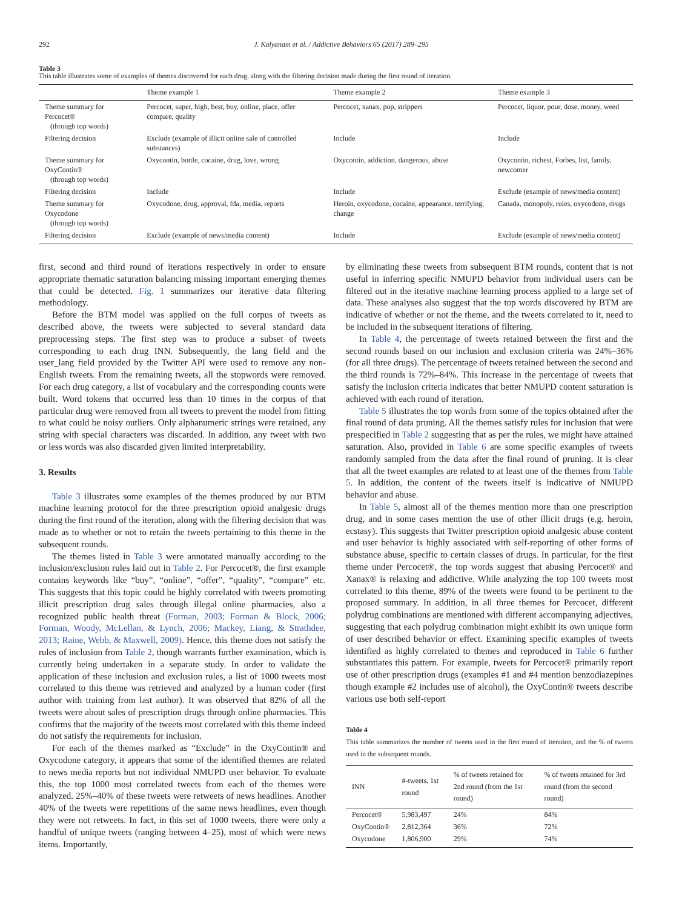292 J. Kalyanam et al. / Addictive Behaviors 65 (2017) 289–295
Table 3
This table illustrates some of examples of themes discovered for each drug, along with the filtering decision made during the first round of iteration.
| | Theme example 1 | Theme example 2 | Theme example 3 |
| --- | --- | --- | --- |
| Theme summary for Percocet® (through top words) | Percocet, super, high, best, buy, online, place, offer compare, quality | Percocet, xanax, pop, strippers | Percocet, liquor, pour, dose, money, weed |
| Filtering decision | Exclude (example of illicit online sale of controlled substances) | Include | Include |
| Theme summary for OxyContin® (through top words) | Oxycontin, bottle, cocaine, drug, love, wrong | Oxycontin, addiction, dangerous, abuse | Oxycontin, richest, Forbes, list, family, newcomer |
| Filtering decision | Include | Include | Exclude (example of news/media content) |
| Theme summary for Oxycodone (through top words) | Oxycodone, drug, approval, fda, media, reports | Heroin, oxycodone, cocaine, appearance, terrifying, change | Canada, monopoly, rules, oxycodone, drugs |
| Filtering decision | Exclude (example of news/media content) | Include | Exclude (example of news/media content) |
first, second and third round of iterations respectively in order to ensure appropriate thematic saturation balancing missing important emerging themes that could be detected. Fig. 1 summarizes our iterative data filtering methodology.
Before the BTM model was applied on the full corpus of tweets as described above, the tweets were subjected to several standard data preprocessing steps. The first step was to produce a subset of tweets corresponding to each drug INN. Subsequently, the lang field and the user_lang field provided by the Twitter API were used to remove any non-English tweets. From the remaining tweets, all the stopwords were removed. For each drug category, a list of vocabulary and the corresponding counts were built. Word tokens that occurred less than 10 times in the corpus of that particular drug were removed from all tweets to prevent the model from fitting to what could be noisy outliers. Only alphanumeric strings were retained, any string with special characters was discarded. In addition, any tweet with two or less words was also discarded given limited interpretability.
3. Results
Table 3 illustrates some examples of the themes produced by our BTM machine learning protocol for the three prescription opioid analgesic drugs during the first round of the iteration, along with the filtering decision that was made as to whether or not to retain the tweets pertaining to this theme in the subsequent rounds.
The themes listed in Table 3 were annotated manually according to the inclusion/exclusion rules laid out in Table 2. For Percocet®, the first example contains keywords like “buy”, “online”, “offer”, “quality”, “compare” etc. This suggests that this topic could be highly correlated with tweets promoting illicit prescription drug sales through illegal online pharmacies, also a recognized public health threat (Forman, 2003; Forman & Block, 2006; Forman, Woody, McLellan, & Lynch, 2006; Mackey, Liang, & Strathdee, 2013; Raine, Webb, & Maxwell, 2009). Hence, this theme does not satisfy the rules of inclusion from Table 2, though warrants further examination, which is currently being undertaken in a separate study. In order to validate the application of these inclusion and exclusion rules, a list of 1000 tweets most correlated to this theme was retrieved and analyzed by a human coder (first author with training from last author). It was observed that 82% of all the tweets were about sales of prescription drugs through online pharmacies. This confirms that the majority of the tweets most correlated with this theme indeed do not satisfy the requirements for inclusion.
For each of the themes marked as “Exclude” in the OxyContin® and Oxycodone category, it appears that some of the identified themes are related to news media reports but not individual NMUPD user behavior. To evaluate this, the top 1000 most correlated tweets from each of the themes were analyzed. 25%–40% of these tweets were retweets of news headlines. Another 40% of the tweets were repetitions of the same news headlines, even though they were not retweets. In fact, in this set of 1000 tweets, there were only a handful of unique tweets (ranging between 4–25), most of which were news items. Importantly,
by eliminating these tweets from subsequent BTM rounds, content that is not useful in inferring specific NMUPD behavior from individual users can be filtered out in the iterative machine learning process applied to a large set of data. These analyses also suggest that the top words discovered by BTM are indicative of whether or not the theme, and the tweets correlated to it, need to be included in the subsequent iterations of filtering.
In Table 4, the percentage of tweets retained between the first and the second rounds based on our inclusion and exclusion criteria was 24%–36% (for all three drugs). The percentage of tweets retained between the second and the third rounds is 72%–84%. This increase in the percentage of tweets that satisfy the inclusion criteria indicates that better NMUPD content saturation is achieved with each round of iteration.
Table 5 illustrates the top words from some of the topics obtained after the final round of data pruning. All the themes satisfy rules for inclusion that were prespecified in Table 2 suggesting that as per the rules, we might have attained saturation. Also, provided in Table 6 are some specific examples of tweets randomly sampled from the data after the final round of pruning. It is clear that all the tweet examples are related to at least one of the themes from Table 5. In addition, the content of the tweets itself is indicative of NMUPD behavior and abuse.
In Table 5, almost all of the themes mention more than one prescription drug, and in some cases mention the use of other illicit drugs (e.g. heroin, ecstasy). This suggests that Twitter prescription opioid analgesic abuse content and user behavior is highly associated with self-reporting of other forms of substance abuse, specific to certain classes of drugs. In particular, for the first theme under Percocet®, the top words suggest that abusing Percocet® and Xanax® is relaxing and addictive. While analyzing the top 100 tweets most correlated to this theme, 89% of the tweets were found to be pertinent to the proposed summary. In addition, in all three themes for Percocet, different polydrug combinations are mentioned with different accompanying adjectives, suggesting that each polydrug combination might exhibit its own unique form of user described behavior or effect. Examining specific examples of tweets identified as highly correlated to themes and reproduced in Table 6 further substantiates this pattern. For example, tweets for Percocet® primarily report use of other prescription drugs (examples #1 and #4 mention benzodiazepines though example #2 includes use of alcohol), the OxyContin® tweets describe various use both self-report
Table 4
This table summarizes the number of tweets used in the first round of iteration, and the % of tweets used in the subsequent rounds.
| INN | #-tweets, 1st round | % of tweets retained for 2nd round (from the 1st round) | % of tweets retained for 3rd round (from the second round) |
| --- | --- | --- | --- |
| Percocet® | 5,983,497 | 24% | 84% |
| OxyContin® | 2,812,364 | 36% | 72% |
| Oxycodone | 1,806,900 | 29% | 74% |